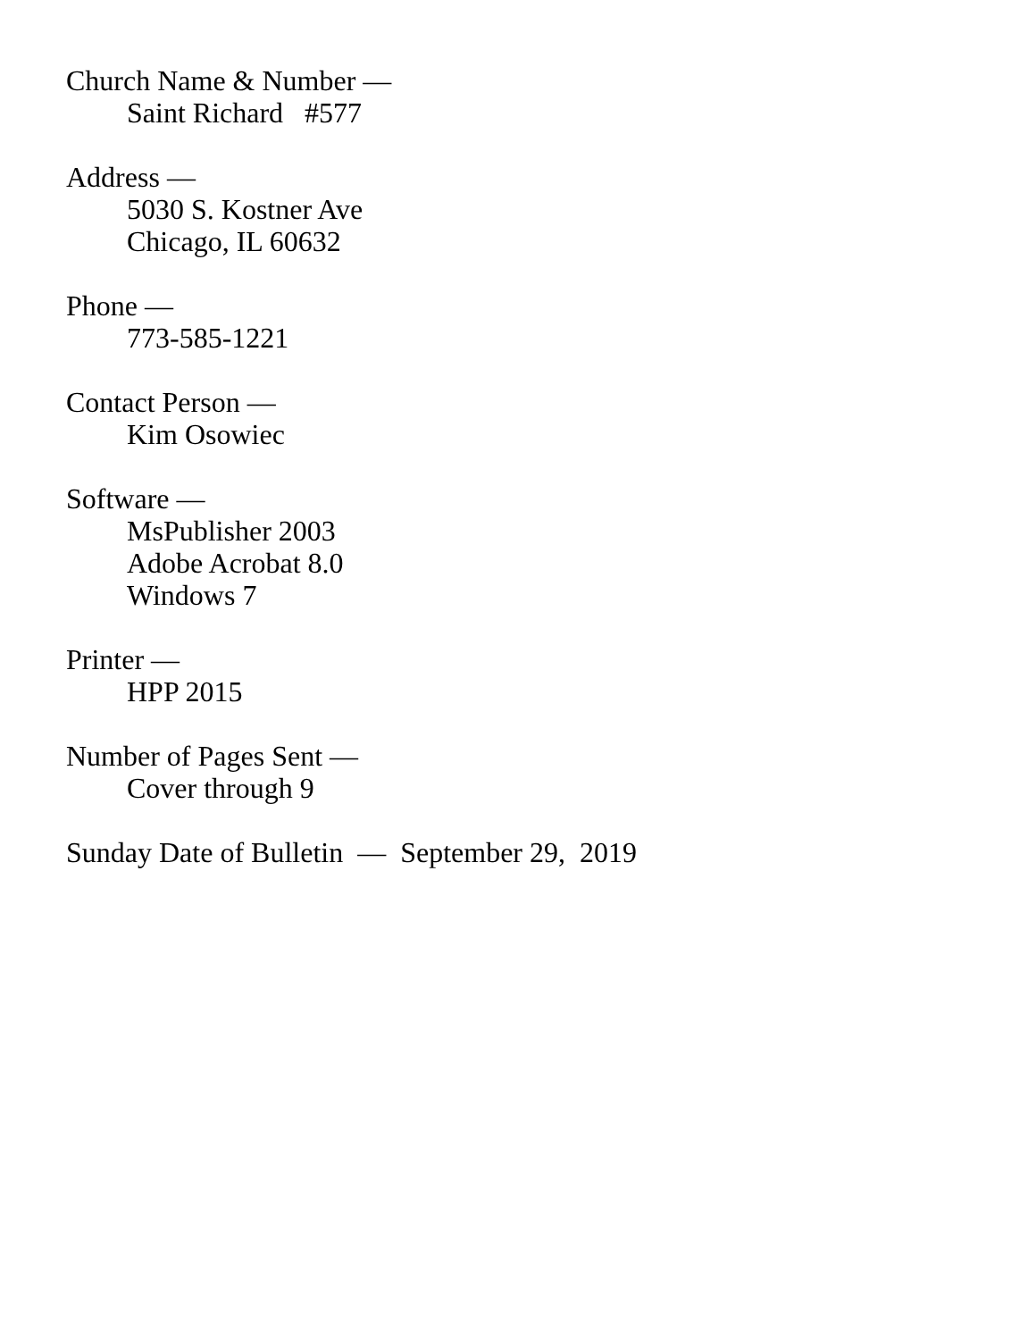Church Name & Number —
Saint Richard #577
Address —
5030 S. Kostner Ave
Chicago, IL 60632
Phone —
773-585-1221
Contact Person —
Kim Osowiec
Software —
MsPublisher 2003
Adobe Acrobat 8.0
Windows 7
Printer —
HPP 2015
Number of Pages Sent —
Cover through 9
Sunday Date of Bulletin — September 29, 2019